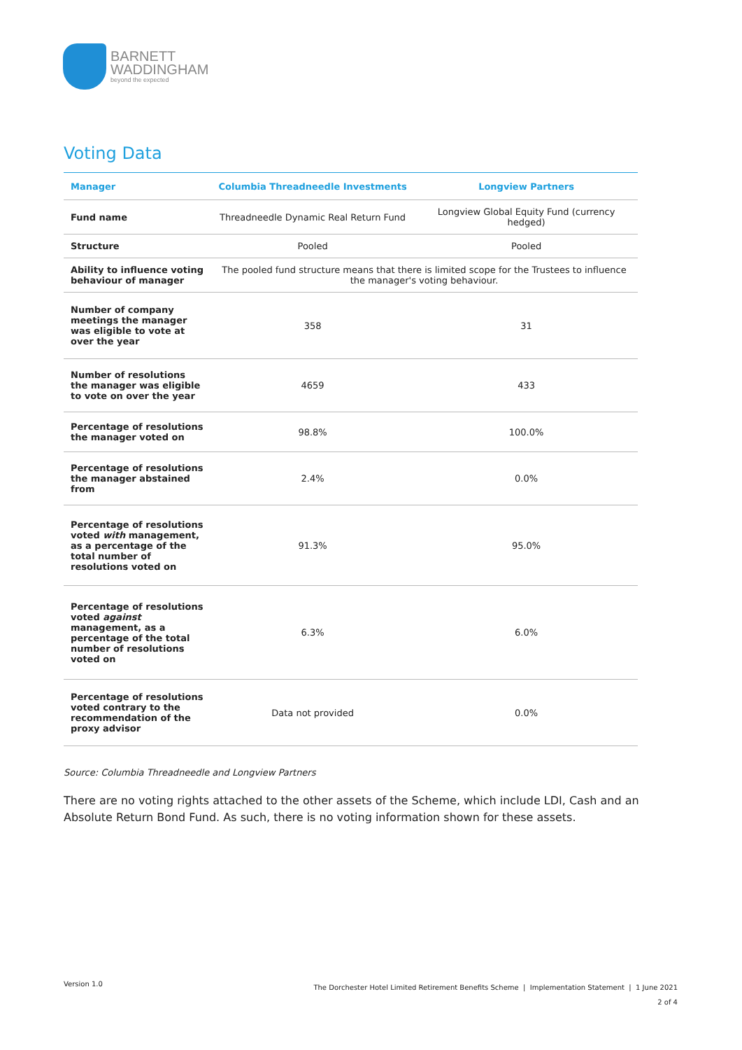BARNETT
WADDINGHAM
beyond the expected
Voting Data
| Manager | Columbia Threadneedle Investments | Longview Partners |
| --- | --- | --- |
| Fund name | Threadneedle Dynamic Real Return Fund | Longview Global Equity Fund (currency hedged) |
| Structure | Pooled | Pooled |
| Ability to influence voting behaviour of manager | The pooled fund structure means that there is limited scope for the Trustees to influence the manager's voting behaviour. | |
| Number of company meetings the manager was eligible to vote at over the year | 358 | 31 |
| Number of resolutions the manager was eligible to vote on over the year | 4659 | 433 |
| Percentage of resolutions the manager voted on | 98.8% | 100.0% |
| Percentage of resolutions the manager abstained from | 2.4% | 0.0% |
| Percentage of resolutions voted with management, as a percentage of the total number of resolutions voted on | 91.3% | 95.0% |
| Percentage of resolutions voted against management, as a percentage of the total number of resolutions voted on | 6.3% | 6.0% |
| Percentage of resolutions voted contrary to the recommendation of the proxy advisor | Data not provided | 0.0% |
Source: Columbia Threadneedle and Longview Partners
There are no voting rights attached to the other assets of the Scheme, which include LDI, Cash and an Absolute Return Bond Fund. As such, there is no voting information shown for these assets.
Version 1.0
The Dorchester Hotel Limited Retirement Benefits Scheme | Implementation Statement | 1 June 2021
2 of 4